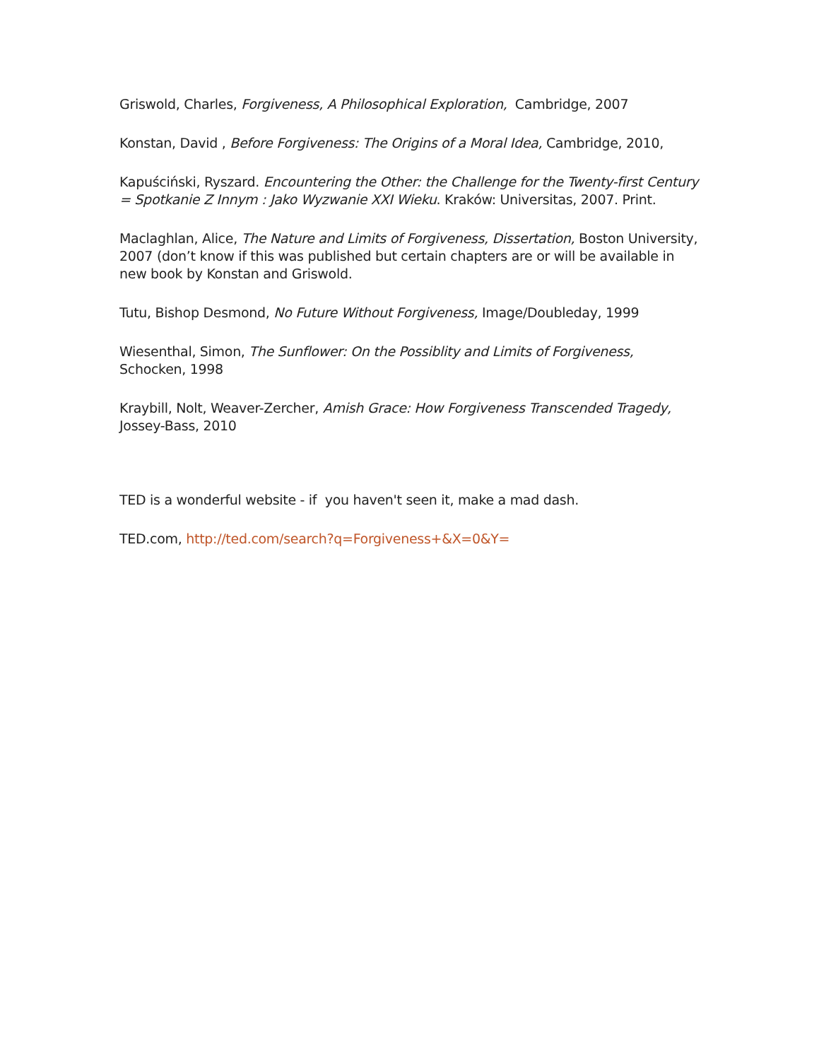Griswold, Charles, Forgiveness, A Philosophical Exploration, Cambridge, 2007
Konstan, David , Before Forgiveness: The Origins of a Moral Idea, Cambridge, 2010,
Kapuściński, Ryszard. Encountering the Other: the Challenge for the Twenty-first Century = Spotkanie Z Innym : Jako Wyzwanie XXI Wieku. Kraków: Universitas, 2007. Print.
Maclaghlan, Alice, The Nature and Limits of Forgiveness, Dissertation, Boston University, 2007 (don’t know if this was published but certain chapters are or will be available in new book by Konstan and Griswold.
Tutu, Bishop Desmond, No Future Without Forgiveness, Image/Doubleday, 1999
Wiesenthal, Simon, The Sunflower: On the Possiblity and Limits of Forgiveness, Schocken, 1998
Kraybill, Nolt, Weaver-Zercher, Amish Grace: How Forgiveness Transcended Tragedy, Jossey-Bass, 2010
TED is a wonderful website - if you haven't seen it, make a mad dash.
TED.com, http://ted.com/search?q=Forgiveness+&X=0&Y=